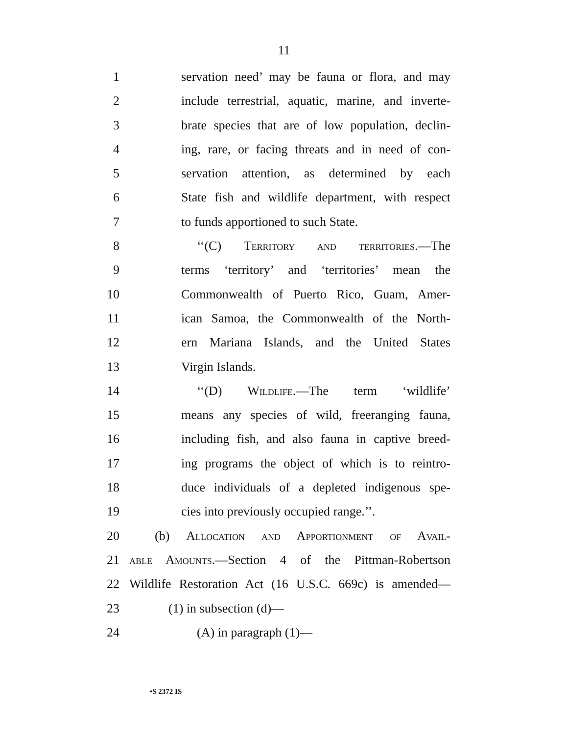11
1 servation need’ may be fauna or flora, and may
2 include terrestrial, aquatic, marine, and inverte-
3 brate species that are of low population, declin-
4 ing, rare, or facing threats and in need of con-
5 servation attention, as determined by each
6 State fish and wildlife department, with respect
7 to funds apportioned to such State.
8 ‘‘(C) Territory and territories.—The
9 terms ‘territory’ and ‘territories’ mean the
10 Commonwealth of Puerto Rico, Guam, Amer-
11 ican Samoa, the Commonwealth of the North-
12 ern Mariana Islands, and the United States
13 Virgin Islands.
14 ‘‘(D) Wildlife.—The term ‘wildlife’
15 means any species of wild, freeranging fauna,
16 including fish, and also fauna in captive breed-
17 ing programs the object of which is to reintro-
18 duce individuals of a depleted indigenous spe-
19 cies into previously occupied range.’’.
20 (b) Allocation and Apportionment of Avail-
21 able Amounts.—Section 4 of the Pittman-Robertson
22 Wildlife Restoration Act (16 U.S.C. 669c) is amended—
23 (1) in subsection (d)—
24 (A) in paragraph (1)—
•S 2372 IS